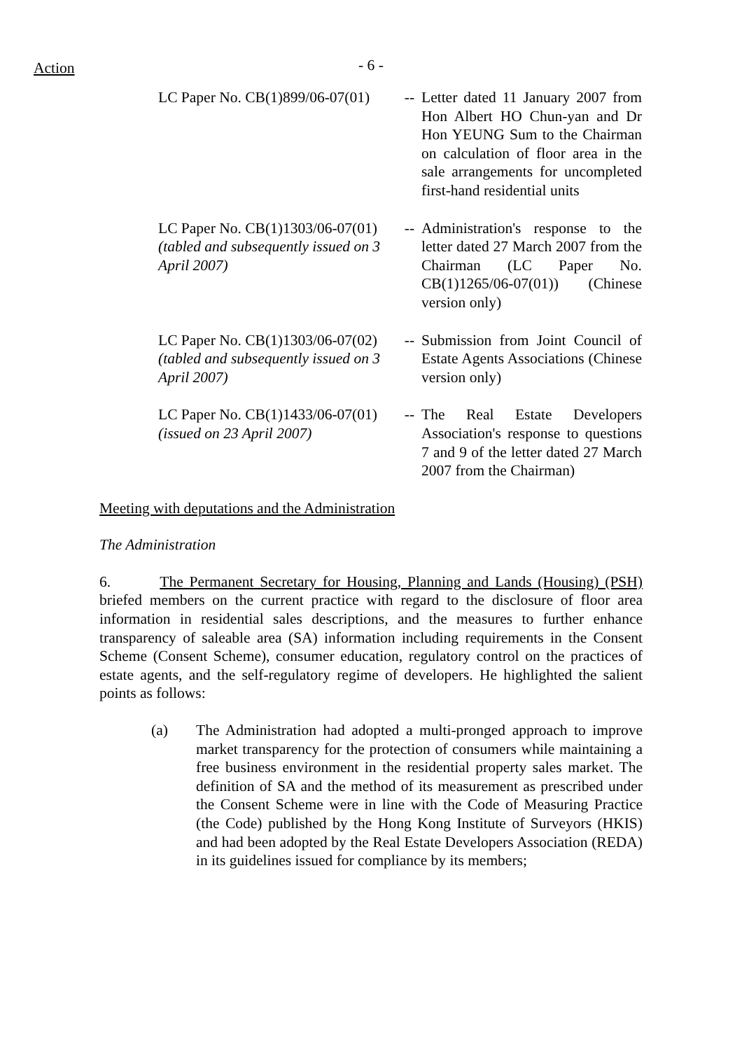Action
- 6 -
| LC Paper No. CB(1)899/06-07(01) | -- | Letter dated 11 January 2007 from Hon Albert HO Chun-yan and Dr Hon YEUNG Sum to the Chairman on calculation of floor area in the sale arrangements for uncompleted first-hand residential units |
| LC Paper No. CB(1)1303/06-07(01) (tabled and subsequently issued on 3 April 2007) | -- | Administration's response to the letter dated 27 March 2007 from the Chairman (LC Paper No. CB(1)1265/06-07(01)) (Chinese version only) |
| LC Paper No. CB(1)1303/06-07(02) (tabled and subsequently issued on 3 April 2007) | -- | Submission from Joint Council of Estate Agents Associations (Chinese version only) |
| LC Paper No. CB(1)1433/06-07(01) (issued on 23 April 2007) | -- | The Real Estate Developers Association's response to questions 7 and 9 of the letter dated 27 March 2007 from the Chairman) |
Meeting with deputations and the Administration
The Administration
6. The Permanent Secretary for Housing, Planning and Lands (Housing) (PSH) briefed members on the current practice with regard to the disclosure of floor area information in residential sales descriptions, and the measures to further enhance transparency of saleable area (SA) information including requirements in the Consent Scheme (Consent Scheme), consumer education, regulatory control on the practices of estate agents, and the self-regulatory regime of developers. He highlighted the salient points as follows:
(a) The Administration had adopted a multi-pronged approach to improve market transparency for the protection of consumers while maintaining a free business environment in the residential property sales market. The definition of SA and the method of its measurement as prescribed under the Consent Scheme were in line with the Code of Measuring Practice (the Code) published by the Hong Kong Institute of Surveyors (HKIS) and had been adopted by the Real Estate Developers Association (REDA) in its guidelines issued for compliance by its members;